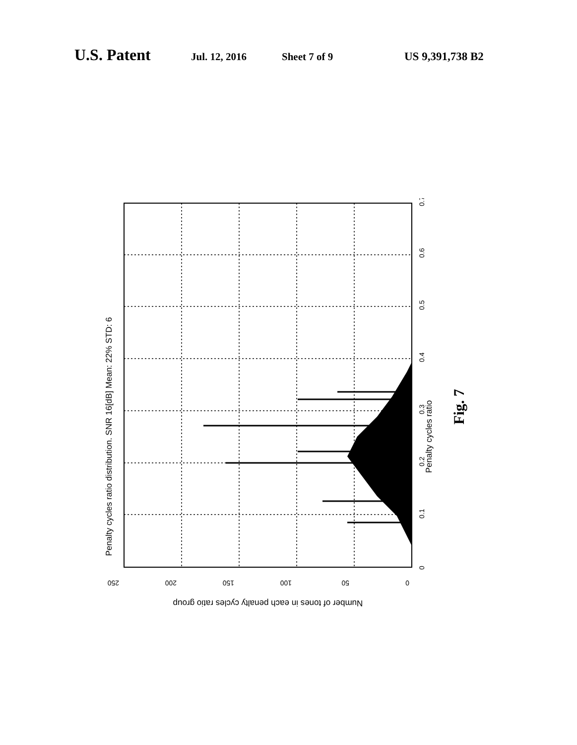U.S. Patent Jul. 12, 2016 Sheet 7 of 9 US 9,391,738 B2
Penalty cycles ratio distribution. SNR 16[dB] Mean: 22% STD: 6
Penalty cycles ratio
0
0.1
0.2
0.3
0.4
0.5
0.6
0.7
250
200
150
100
50
0
Number of tones in each penalty cycles ratio group
Fig. 7